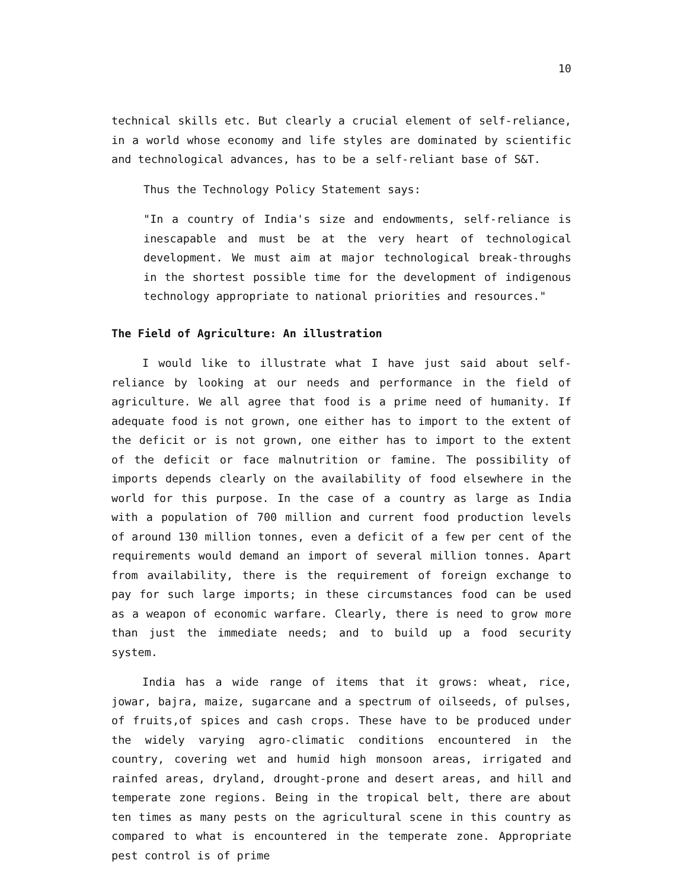10
technical skills etc. But clearly a crucial element of self-reliance, in a world whose economy and life styles are dominated by scientific and technological advances, has to be a self-reliant base of S&T.
Thus the Technology Policy Statement says:
"In a country of India's size and endowments, self-reliance is inescapable and must be at the very heart of technological development. We must aim at major technological break-throughs in the shortest possible time for the development of indigenous technology appropriate to national priorities and resources."
The Field of Agriculture: An illustration
I would like to illustrate what I have just said about self-reliance by looking at our needs and performance in the field of agriculture. We all agree that food is a prime need of humanity. If adequate food is not grown, one either has to import to the extent of the deficit or is not grown, one either has to import to the extent of the deficit or face malnutrition or famine. The possibility of imports depends clearly on the availability of food elsewhere in the world for this purpose. In the case of a country as large as India with a population of 700 million and current food production levels of around 130 million tonnes, even a deficit of a few per cent of the requirements would demand an import of several million tonnes. Apart from availability, there is the requirement of foreign exchange to pay for such large imports; in these circumstances food can be used as a weapon of economic warfare. Clearly, there is need to grow more than just the immediate needs; and to build up a food security system.
India has a wide range of items that it grows: wheat, rice, jowar, bajra, maize, sugarcane and a spectrum of oilseeds, of pulses, of fruits,of spices and cash crops. These have to be produced under the widely varying agro-climatic conditions encountered in the country, covering wet and humid high monsoon areas, irrigated and rainfed areas, dryland, drought-prone and desert areas, and hill and temperate zone regions. Being in the tropical belt, there are about ten times as many pests on the agricultural scene in this country as compared to what is encountered in the temperate zone. Appropriate pest control is of prime